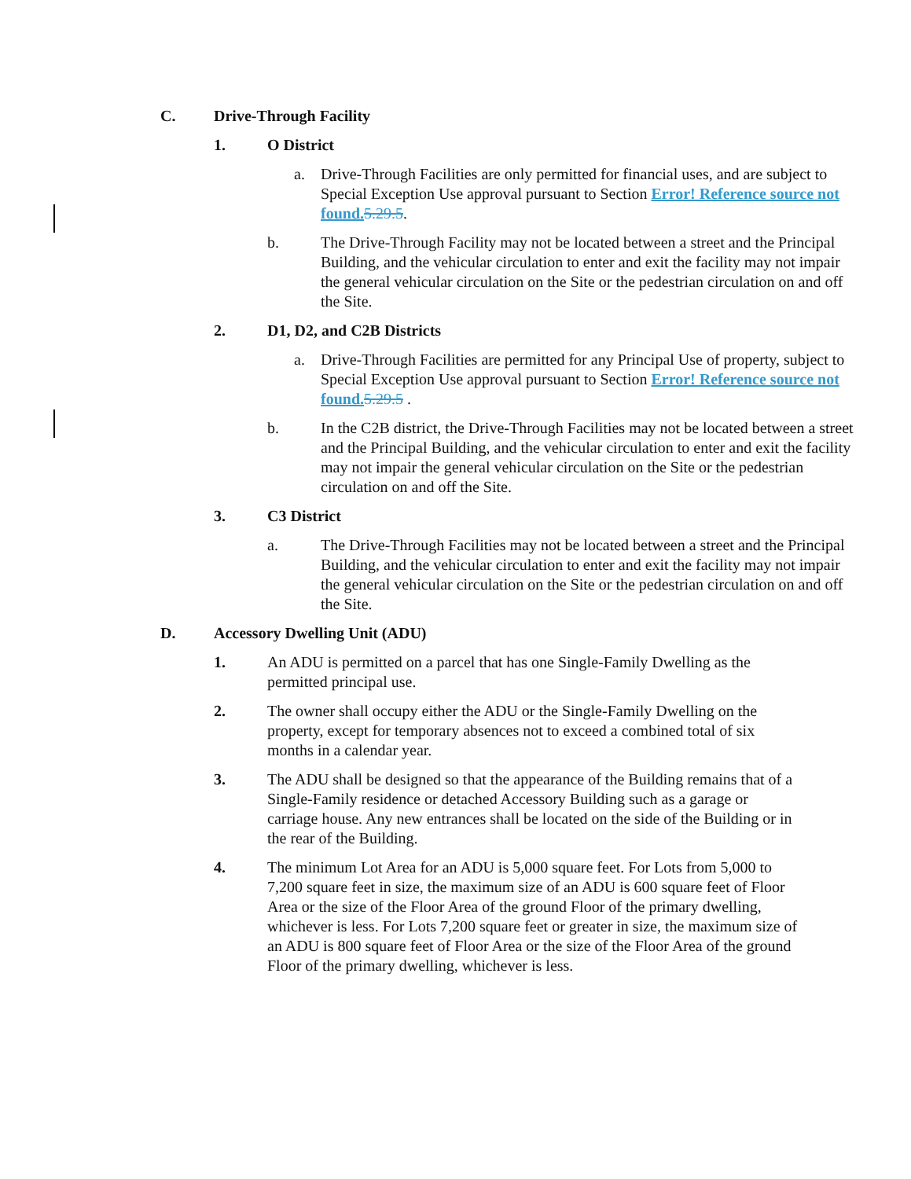C. Drive-Through Facility
1. O District
a. Drive-Through Facilities are only permitted for financial uses, and are subject to Special Exception Use approval pursuant to Section Error! Reference source not found. 5.29.5.
b. The Drive-Through Facility may not be located between a street and the Principal Building, and the vehicular circulation to enter and exit the facility may not impair the general vehicular circulation on the Site or the pedestrian circulation on and off the Site.
2. D1, D2, and C2B Districts
a. Drive-Through Facilities are permitted for any Principal Use of property, subject to Special Exception Use approval pursuant to Section Error! Reference source not found. 5.29.5 .
b. In the C2B district, the Drive-Through Facilities may not be located between a street and the Principal Building, and the vehicular circulation to enter and exit the facility may not impair the general vehicular circulation on the Site or the pedestrian circulation on and off the Site.
3. C3 District
a. The Drive-Through Facilities may not be located between a street and the Principal Building, and the vehicular circulation to enter and exit the facility may not impair the general vehicular circulation on the Site or the pedestrian circulation on and off the Site.
D. Accessory Dwelling Unit (ADU)
1. An ADU is permitted on a parcel that has one Single-Family Dwelling as the permitted principal use.
2. The owner shall occupy either the ADU or the Single-Family Dwelling on the property, except for temporary absences not to exceed a combined total of six months in a calendar year.
3. The ADU shall be designed so that the appearance of the Building remains that of a Single-Family residence or detached Accessory Building such as a garage or carriage house. Any new entrances shall be located on the side of the Building or in the rear of the Building.
4. The minimum Lot Area for an ADU is 5,000 square feet. For Lots from 5,000 to 7,200 square feet in size, the maximum size of an ADU is 600 square feet of Floor Area or the size of the Floor Area of the ground Floor of the primary dwelling, whichever is less. For Lots 7,200 square feet or greater in size, the maximum size of an ADU is 800 square feet of Floor Area or the size of the Floor Area of the ground Floor of the primary dwelling, whichever is less.